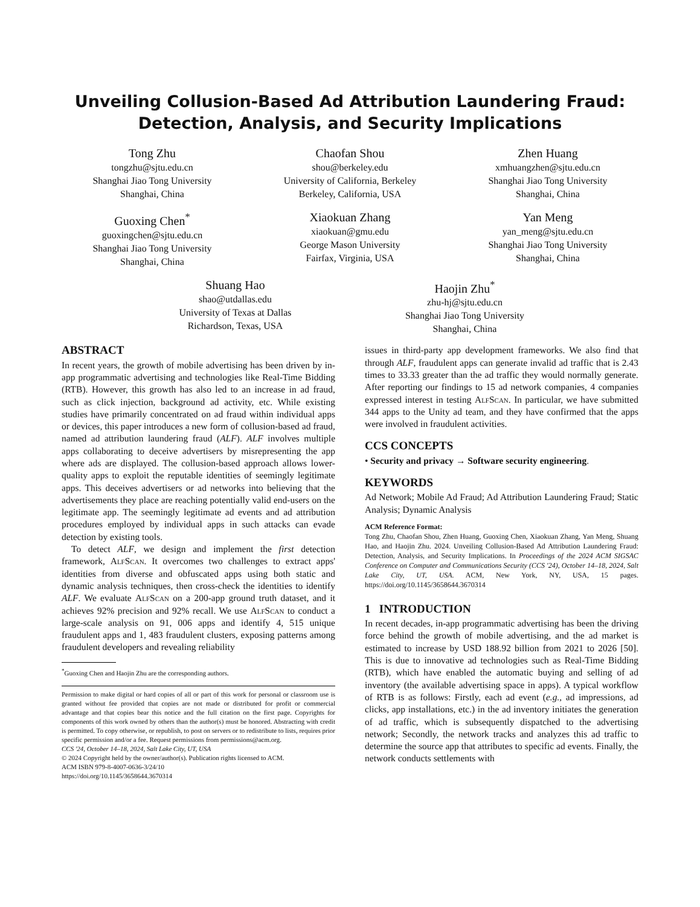Unveiling Collusion-Based Ad Attribution Laundering Fraud:
Detection, Analysis, and Security Implications
Tong Zhu
tongzhu@sjtu.edu.cn
Shanghai Jiao Tong University
Shanghai, China
Chaofan Shou
shou@berkeley.edu
University of California, Berkeley
Berkeley, California, USA
Zhen Huang
xmhuangzhen@sjtu.edu.cn
Shanghai Jiao Tong University
Shanghai, China
Guoxing Chen<sup>*</sup>
guoxingchen@sjtu.edu.cn
Shanghai Jiao Tong University
Shanghai, China
Xiaokuan Zhang
xiaokuan@gmu.edu
George Mason University
Fairfax, Virginia, USA
Yan Meng
yan_meng@sjtu.edu.cn
Shanghai Jiao Tong University
Shanghai, China
Shuang Hao
shao@utdallas.edu
University of Texas at Dallas
Richardson, Texas, USA
Haojin Zhu<sup>*</sup>
zhu-hj@sjtu.edu.cn
Shanghai Jiao Tong University
Shanghai, China
ABSTRACT
In recent years, the growth of mobile advertising has been driven by in-app programmatic advertising and technologies like Real-Time Bidding (RTB). However, this growth has also led to an increase in ad fraud, such as click injection, background ad activity, etc. While existing studies have primarily concentrated on ad fraud within individual apps or devices, this paper introduces a new form of collusion-based ad fraud, named ad attribution laundering fraud (ALF). ALF involves multiple apps collaborating to deceive advertisers by misrepresenting the app where ads are displayed. The collusion-based approach allows lower-quality apps to exploit the reputable identities of seemingly legitimate apps. This deceives advertisers or ad networks into believing that the advertisements they place are reaching potentially valid end-users on the legitimate app. The seemingly legitimate ad events and ad attribution procedures employed by individual apps in such attacks can evade detection by existing tools.
To detect ALF, we design and implement the first detection framework, AlfScan. It overcomes two challenges to extract apps' identities from diverse and obfuscated apps using both static and dynamic analysis techniques, then cross-check the identities to identify ALF. We evaluate AlfScan on a 200-app ground truth dataset, and it achieves 92% precision and 92% recall. We use AlfScan to conduct a large-scale analysis on 91, 006 apps and identify 4, 515 unique fraudulent apps and 1, 483 fraudulent clusters, exposing patterns among fraudulent developers and revealing reliability
<sup>*</sup> Guoxing Chen and Haojin Zhu are the corresponding authors.
Permission to make digital or hard copies of all or part of this work for personal or classroom use is granted without fee provided that copies are not made or distributed for profit or commercial advantage and that copies bear this notice and the full citation on the first page. Copyrights for components of this work owned by others than the author(s) must be honored. Abstracting with credit is permitted. To copy otherwise, or republish, to post on servers or to redistribute to lists, requires prior specific permission and/or a fee. Request permissions from permissions@acm.org.
CCS '24, October 14–18, 2024, Salt Lake City, UT, USA
© 2024 Copyright held by the owner/author(s). Publication rights licensed to ACM.
ACM ISBN 979-8-4007-0636-3/24/10
https://doi.org/10.1145/3658644.3670314
issues in third-party app development frameworks. We also find that through ALF, fraudulent apps can generate invalid ad traffic that is 2.43 times to 33.33 greater than the ad traffic they would normally generate. After reporting our findings to 15 ad network companies, 4 companies expressed interest in testing AlfScan. In particular, we have submitted 344 apps to the Unity ad team, and they have confirmed that the apps were involved in fraudulent activities.
CCS CONCEPTS
• Security and privacy → Software security engineering.
KEYWORDS
Ad Network; Mobile Ad Fraud; Ad Attribution Laundering Fraud; Static Analysis; Dynamic Analysis
ACM Reference Format:
Tong Zhu, Chaofan Shou, Zhen Huang, Guoxing Chen, Xiaokuan Zhang, Yan Meng, Shuang Hao, and Haojin Zhu. 2024. Unveiling Collusion-Based Ad Attribution Laundering Fraud: Detection, Analysis, and Security Implications. In Proceedings of the 2024 ACM SIGSAC Conference on Computer and Communications Security (CCS '24), October 14–18, 2024, Salt Lake City, UT, USA. ACM, New York, NY, USA, 15 pages. https://doi.org/10.1145/3658644.3670314
1 INTRODUCTION
In recent decades, in-app programmatic advertising has been the driving force behind the growth of mobile advertising, and the ad market is estimated to increase by USD 188.92 billion from 2021 to 2026 [50]. This is due to innovative ad technologies such as Real-Time Bidding (RTB), which have enabled the automatic buying and selling of ad inventory (the available advertising space in apps). A typical workflow of RTB is as follows: Firstly, each ad event (e.g., ad impressions, ad clicks, app installations, etc.) in the ad inventory initiates the generation of ad traffic, which is subsequently dispatched to the advertising network; Secondly, the network tracks and analyzes this ad traffic to determine the source app that attributes to specific ad events. Finally, the network conducts settlements with